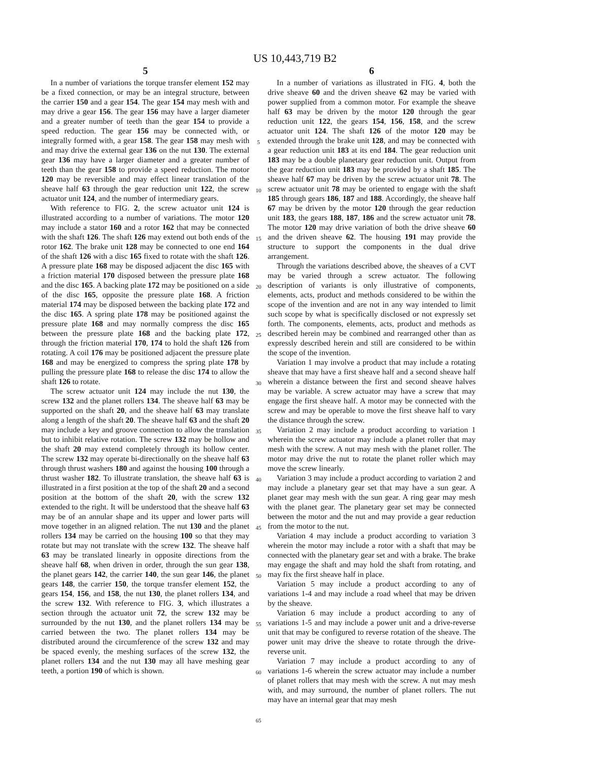US 10,443,719 B2
5
In a number of variations the torque transfer element 152 may be a fixed connection, or may be an integral structure, between the carrier 150 and a gear 154. The gear 154 may mesh with and may drive a gear 156. The gear 156 may have a larger diameter and a greater number of teeth than the gear 154 to provide a speed reduction. The gear 156 may be connected with, or integrally formed with, a gear 158. The gear 158 may mesh with and may drive the external gear 136 on the nut 130. The external gear 136 may have a larger diameter and a greater number of teeth than the gear 158 to provide a speed reduction. The motor 120 may be reversible and may effect linear translation of the sheave half 63 through the gear reduction unit 122, the screw actuator unit 124, and the number of intermediary gears.
With reference to FIG. 2, the screw actuator unit 124 is illustrated according to a number of variations. The motor 120 may include a stator 160 and a rotor 162 that may be connected with the shaft 126. The shaft 126 may extend out both ends of the rotor 162. The brake unit 128 may be connected to one end 164 of the shaft 126 with a disc 165 fixed to rotate with the shaft 126. A pressure plate 168 may be disposed adjacent the disc 165 with a friction material 170 disposed between the pressure plate 168 and the disc 165. A backing plate 172 may be positioned on a side of the disc 165, opposite the pressure plate 168. A friction material 174 may be disposed between the backing plate 172 and the disc 165. A spring plate 178 may be positioned against the pressure plate 168 and may normally compress the disc 165 between the pressure plate 168 and the backing plate 172, through the friction material 170, 174 to hold the shaft 126 from rotating. A coil 176 may be positioned adjacent the pressure plate 168 and may be energized to compress the spring plate 178 by pulling the pressure plate 168 to release the disc 174 to allow the shaft 126 to rotate.
The screw actuator unit 124 may include the nut 130, the screw 132 and the planet rollers 134. The sheave half 63 may be supported on the shaft 20, and the sheave half 63 may translate along a length of the shaft 20. The sheave half 63 and the shaft 20 may include a key and groove connection to allow the translation but to inhibit relative rotation. The screw 132 may be hollow and the shaft 20 may extend completely through its hollow center. The screw 132 may operate bi-directionally on the sheave half 63 through thrust washers 180 and against the housing 100 through a thrust washer 182. To illustrate translation, the sheave half 63 is illustrated in a first position at the top of the shaft 20 and a second position at the bottom of the shaft 20, with the screw 132 extended to the right. It will be understood that the sheave half 63 may be of an annular shape and its upper and lower parts will move together in an aligned relation. The nut 130 and the planet rollers 134 may be carried on the housing 100 so that they may rotate but may not translate with the screw 132. The sheave half 63 may be translated linearly in opposite directions from the sheave half 68, when driven in order, through the sun gear 138, the planet gears 142, the carrier 140, the sun gear 146, the planet gears 148, the carrier 150, the torque transfer element 152, the gears 154, 156, and 158, the nut 130, the planet rollers 134, and the screw 132. With reference to FIG. 3, which illustrates a section through the actuator unit 72, the screw 132 may be surrounded by the nut 130, and the planet rollers 134 may be carried between the two. The planet rollers 134 may be distributed around the circumference of the screw 132 and may be spaced evenly, the meshing surfaces of the screw 132, the planet rollers 134 and the nut 130 may all have meshing gear teeth, a portion 190 of which is shown.
5
10
15
20
25
30
35
40
45
50
55
60
65
6
In a number of variations as illustrated in FIG. 4, both the drive sheave 60 and the driven sheave 62 may be varied with power supplied from a common motor. For example the sheave half 63 may be driven by the motor 120 through the gear reduction unit 122, the gears 154, 156, 158, and the screw actuator unit 124. The shaft 126 of the motor 120 may be extended through the brake unit 128, and may be connected with a gear reduction unit 183 at its end 184. The gear reduction unit 183 may be a double planetary gear reduction unit. Output from the gear reduction unit 183 may be provided by a shaft 185. The sheave half 67 may be driven by the screw actuator unit 78. The screw actuator unit 78 may be oriented to engage with the shaft 185 through gears 186, 187 and 188. Accordingly, the sheave half 67 may be driven by the motor 120 through the gear reduction unit 183, the gears 188, 187, 186 and the screw actuator unit 78. The motor 120 may drive variation of both the drive sheave 60 and the driven sheave 62. The housing 191 may provide the structure to support the components in the dual drive arrangement.
Through the variations described above, the sheaves of a CVT may be varied through a screw actuator. The following description of variants is only illustrative of components, elements, acts, product and methods considered to be within the scope of the invention and are not in any way intended to limit such scope by what is specifically disclosed or not expressly set forth. The components, elements, acts, product and methods as described herein may be combined and rearranged other than as expressly described herein and still are considered to be within the scope of the invention.
Variation 1 may involve a product that may include a rotating sheave that may have a first sheave half and a second sheave half wherein a distance between the first and second sheave halves may be variable. A screw actuator may have a screw that may engage the first sheave half. A motor may be connected with the screw and may be operable to move the first sheave half to vary the distance through the screw.
Variation 2 may include a product according to variation 1 wherein the screw actuator may include a planet roller that may mesh with the screw. A nut may mesh with the planet roller. The motor may drive the nut to rotate the planet roller which may move the screw linearly.
Variation 3 may include a product according to variation 2 and may include a planetary gear set that may have a sun gear. A planet gear may mesh with the sun gear. A ring gear may mesh with the planet gear. The planetary gear set may be connected between the motor and the nut and may provide a gear reduction from the motor to the nut.
Variation 4 may include a product according to variation 3 wherein the motor may include a rotor with a shaft that may be connected with the planetary gear set and with a brake. The brake may engage the shaft and may hold the shaft from rotating, and may fix the first sheave half in place.
Variation 5 may include a product according to any of variations 1-4 and may include a road wheel that may be driven by the sheave.
Variation 6 may include a product according to any of variations 1-5 and may include a power unit and a drive-reverse unit that may be configured to reverse rotation of the sheave. The power unit may drive the sheave to rotate through the drive-reverse unit.
Variation 7 may include a product according to any of variations 1-6 wherein the screw actuator may include a number of planet rollers that may mesh with the screw. A nut may mesh with, and may surround, the number of planet rollers. The nut may have an internal gear that may mesh